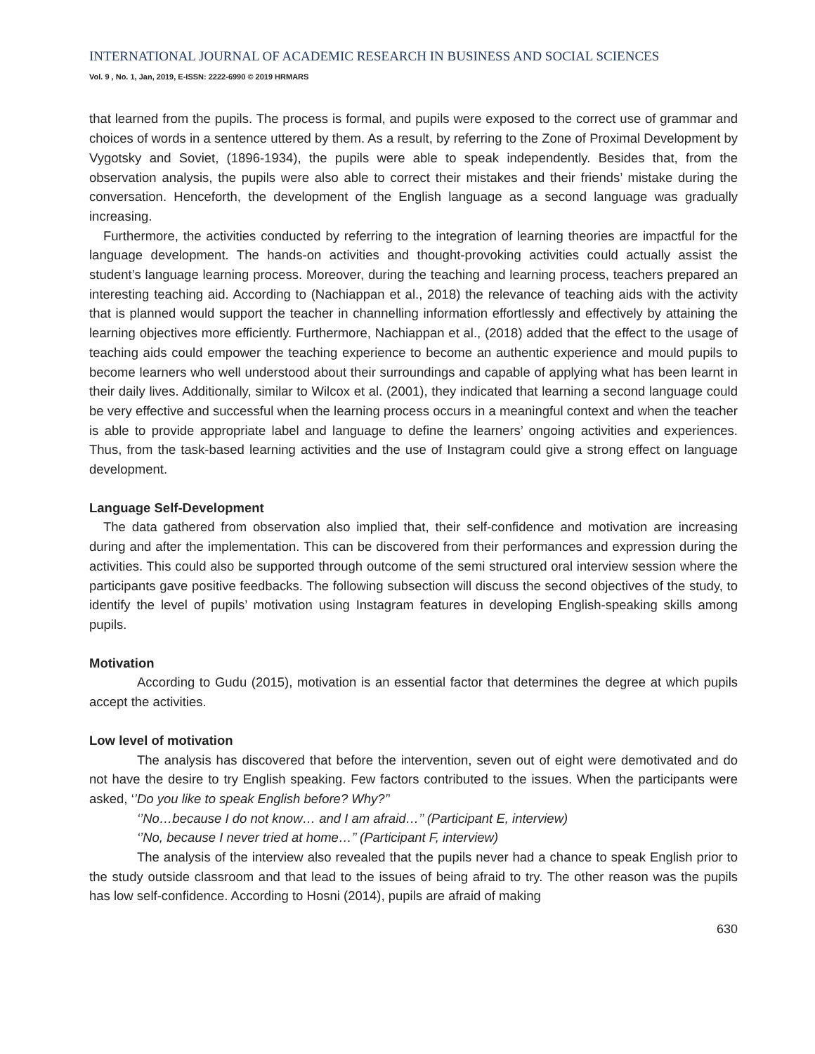INTERNATIONAL JOURNAL OF ACADEMIC RESEARCH IN BUSINESS AND SOCIAL SCIENCES
Vol. 9 , No. 1, Jan, 2019, E-ISSN: 2222-6990 © 2019 HRMARS
that learned from the pupils. The process is formal, and pupils were exposed to the correct use of grammar and choices of words in a sentence uttered by them. As a result, by referring to the Zone of Proximal Development by Vygotsky and Soviet, (1896-1934), the pupils were able to speak independently. Besides that, from the observation analysis, the pupils were also able to correct their mistakes and their friends’ mistake during the conversation. Henceforth, the development of the English language as a second language was gradually increasing.
Furthermore, the activities conducted by referring to the integration of learning theories are impactful for the language development. The hands-on activities and thought-provoking activities could actually assist the student’s language learning process. Moreover, during the teaching and learning process, teachers prepared an interesting teaching aid. According to (Nachiappan et al., 2018) the relevance of teaching aids with the activity that is planned would support the teacher in channelling information effortlessly and effectively by attaining the learning objectives more efficiently. Furthermore, Nachiappan et al., (2018) added that the effect to the usage of teaching aids could empower the teaching experience to become an authentic experience and mould pupils to become learners who well understood about their surroundings and capable of applying what has been learnt in their daily lives. Additionally, similar to Wilcox et al. (2001), they indicated that learning a second language could be very effective and successful when the learning process occurs in a meaningful context and when the teacher is able to provide appropriate label and language to define the learners’ ongoing activities and experiences. Thus, from the task-based learning activities and the use of Instagram could give a strong effect on language development.
Language Self-Development
The data gathered from observation also implied that, their self-confidence and motivation are increasing during and after the implementation. This can be discovered from their performances and expression during the activities. This could also be supported through outcome of the semi structured oral interview session where the participants gave positive feedbacks. The following subsection will discuss the second objectives of the study, to identify the level of pupils’ motivation using Instagram features in developing English-speaking skills among pupils.
Motivation
According to Gudu (2015), motivation is an essential factor that determines the degree at which pupils accept the activities.
Low level of motivation
The analysis has discovered that before the intervention, seven out of eight were demotivated and do not have the desire to try English speaking. Few factors contributed to the issues. When the participants were asked, ‘’Do you like to speak English before? Why?’’
‘’No…because I do not know… and I am afraid…’’ (Participant E, interview)
‘’No, because I never tried at home…’’ (Participant F, interview)
The analysis of the interview also revealed that the pupils never had a chance to speak English prior to the study outside classroom and that lead to the issues of being afraid to try. The other reason was the pupils has low self-confidence. According to Hosni (2014), pupils are afraid of making
630